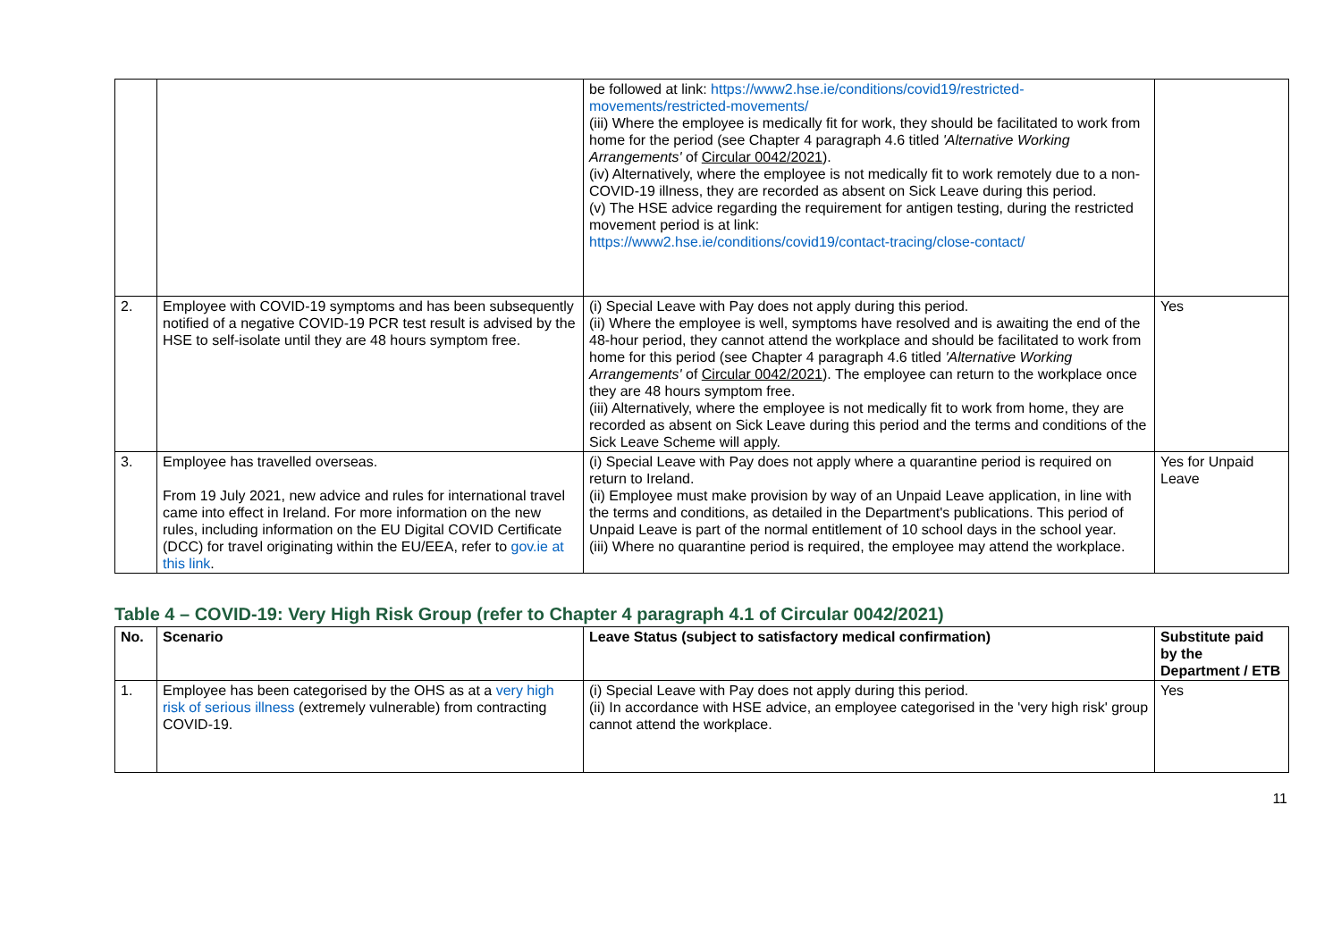| | | be followed at link: https://www2.hse.ie/conditions/covid19/restricted-movements/restricted-movements/ (iii) Where the employee is medically fit for work, they should be facilitated to work from home for the period (see Chapter 4 paragraph 4.6 titled 'Alternative Working Arrangements' of Circular 0042/2021 ). (iv) Alternatively, where the employee is not medically fit to work remotely due to a non-COVID-19 illness, they are recorded as absent on Sick Leave during this period. (v) The HSE advice regarding the requirement for antigen testing, during the restricted movement period is at link: https://www2.hse.ie/conditions/covid19/contact-tracing/close-contact/ | |
| 2. | Employee with COVID-19 symptoms and has been subsequently notified of a negative COVID-19 PCR test result is advised by the HSE to self-isolate until they are 48 hours symptom free. | (i) Special Leave with Pay does not apply during this period. (ii) Where the employee is well, symptoms have resolved and is awaiting the end of the 48-hour period, they cannot attend the workplace and should be facilitated to work from home for this period (see Chapter 4 paragraph 4.6 titled 'Alternative Working Arrangements' of Circular 0042/2021 ). The employee can return to the workplace once they are 48 hours symptom free. (iii) Alternatively, where the employee is not medically fit to work from home, they are recorded as absent on Sick Leave during this period and the terms and conditions of the Sick Leave Scheme will apply. | Yes |
| 3. | Employee has travelled overseas. From 19 July 2021, new advice and rules for international travel came into effect in Ireland. For more information on the new rules, including information on the EU Digital COVID Certificate (DCC) for travel originating within the EU/EEA, refer to gov.ie at this link . | (i) Special Leave with Pay does not apply where a quarantine period is required on return to Ireland. (ii) Employee must make provision by way of an Unpaid Leave application, in line with the terms and conditions, as detailed in the Department's publications. This period of Unpaid Leave is part of the normal entitlement of 10 school days in the school year. (iii) Where no quarantine period is required, the employee may attend the workplace. | Yes for Unpaid Leave |
Table 4 – COVID-19: Very High Risk Group (refer to Chapter 4 paragraph 4.1 of Circular 0042/2021)
| No. | Scenario | Leave Status (subject to satisfactory medical confirmation) | Substitute paid by the Department / ETB |
| --- | --- | --- | --- |
| 1. | Employee has been categorised by the OHS as at a very high risk of serious illness (extremely vulnerable) from contracting COVID-19. | (i) Special Leave with Pay does not apply during this period. (ii) In accordance with HSE advice, an employee categorised in the 'very high risk' group cannot attend the workplace. | Yes |
11